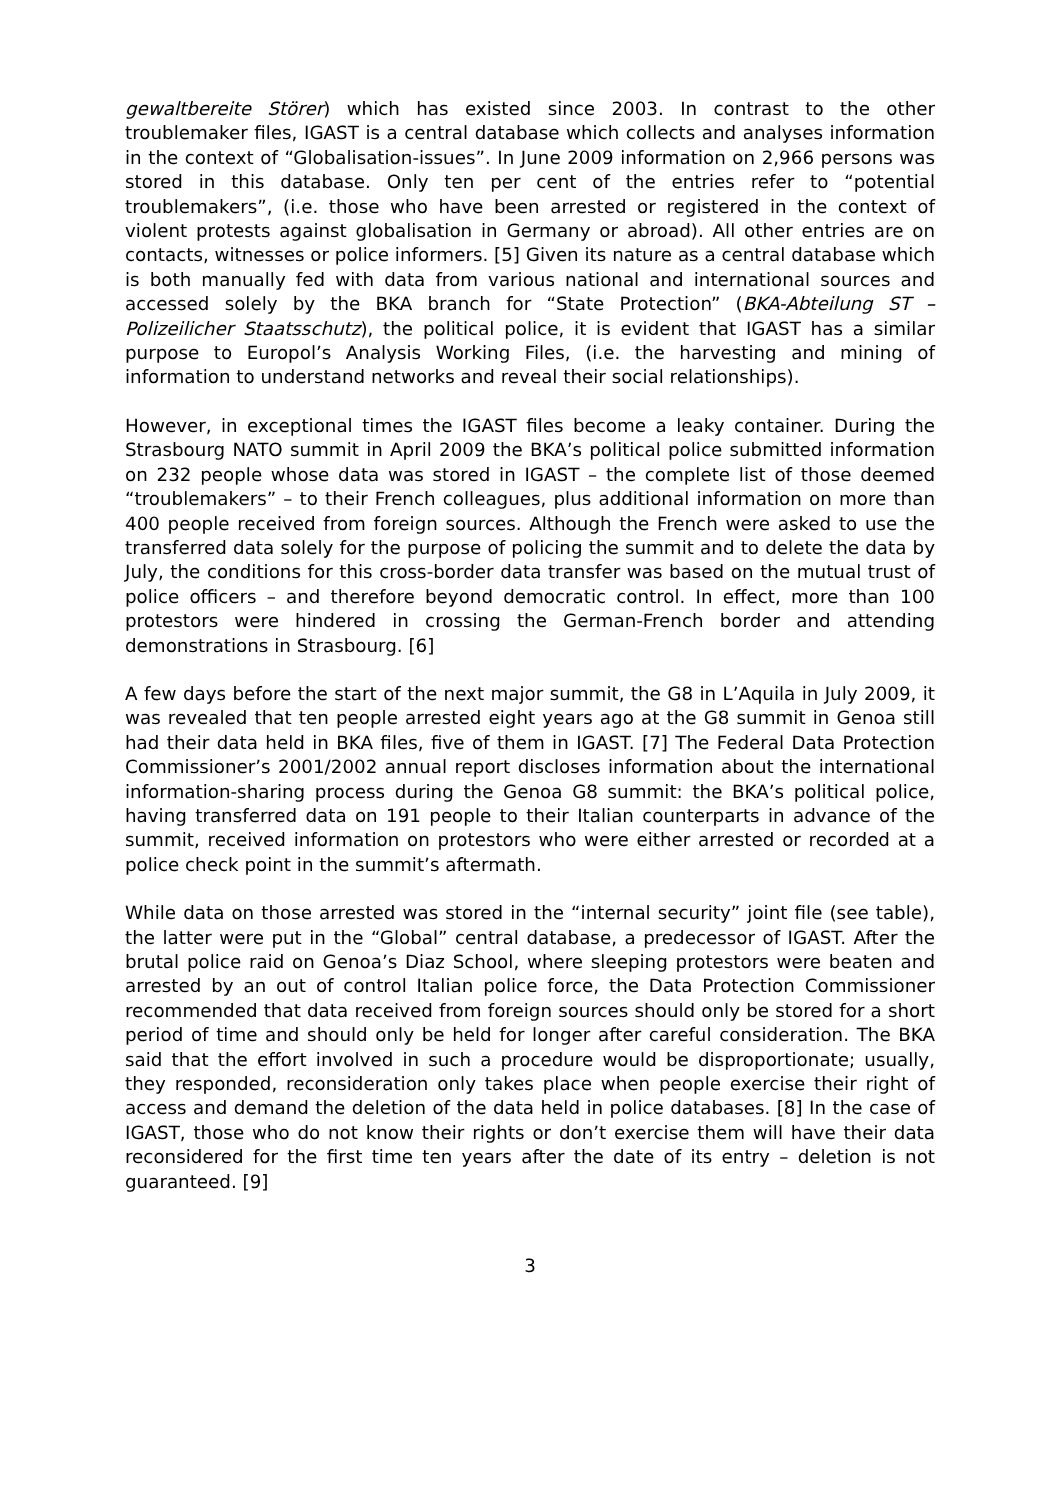gewaltbereite Störer) which has existed since 2003. In contrast to the other troublemaker files, IGAST is a central database which collects and analyses information in the context of “Globalisation-issues”. In June 2009 information on 2,966 persons was stored in this database. Only ten per cent of the entries refer to “potential troublemakers”, (i.e. those who have been arrested or registered in the context of violent protests against globalisation in Germany or abroad). All other entries are on contacts, witnesses or police informers. [5] Given its nature as a central database which is both manually fed with data from various national and international sources and accessed solely by the BKA branch for “State Protection” (BKA-Abteilung ST – Polizeilicher Staatsschutz), the political police, it is evident that IGAST has a similar purpose to Europol’s Analysis Working Files, (i.e. the harvesting and mining of information to understand networks and reveal their social relationships).
However, in exceptional times the IGAST files become a leaky container. During the Strasbourg NATO summit in April 2009 the BKA’s political police submitted information on 232 people whose data was stored in IGAST – the complete list of those deemed “troublemakers” – to their French colleagues, plus additional information on more than 400 people received from foreign sources. Although the French were asked to use the transferred data solely for the purpose of policing the summit and to delete the data by July, the conditions for this cross-border data transfer was based on the mutual trust of police officers – and therefore beyond democratic control. In effect, more than 100 protestors were hindered in crossing the German-French border and attending demonstrations in Strasbourg. [6]
A few days before the start of the next major summit, the G8 in L’Aquila in July 2009, it was revealed that ten people arrested eight years ago at the G8 summit in Genoa still had their data held in BKA files, five of them in IGAST. [7] The Federal Data Protection Commissioner’s 2001/2002 annual report discloses information about the international information-sharing process during the Genoa G8 summit: the BKA’s political police, having transferred data on 191 people to their Italian counterparts in advance of the summit, received information on protestors who were either arrested or recorded at a police check point in the summit’s aftermath.
While data on those arrested was stored in the “internal security” joint file (see table), the latter were put in the “Global” central database, a predecessor of IGAST. After the brutal police raid on Genoa’s Diaz School, where sleeping protestors were beaten and arrested by an out of control Italian police force, the Data Protection Commissioner recommended that data received from foreign sources should only be stored for a short period of time and should only be held for longer after careful consideration. The BKA said that the effort involved in such a procedure would be disproportionate; usually, they responded, reconsideration only takes place when people exercise their right of access and demand the deletion of the data held in police databases. [8] In the case of IGAST, those who do not know their rights or don’t exercise them will have their data reconsidered for the first time ten years after the date of its entry – deletion is not guaranteed. [9]
3